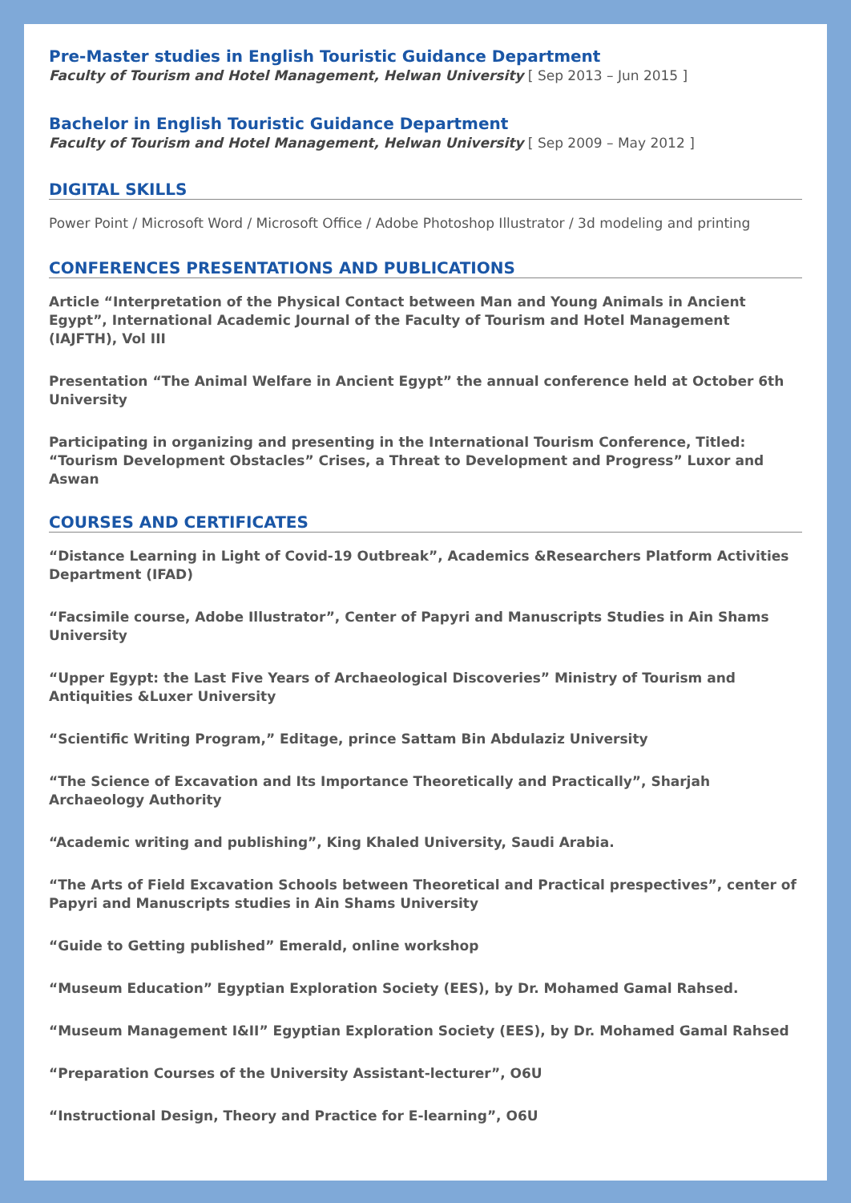Pre-Master studies in English Touristic Guidance Department
Faculty of Tourism and Hotel Management, Helwan University [ Sep 2013 – Jun 2015 ]
Bachelor in English Touristic Guidance Department
Faculty of Tourism and Hotel Management, Helwan University [ Sep 2009 – May 2012 ]
DIGITAL SKILLS
Power Point / Microsoft Word / Microsoft Office / Adobe Photoshop Illustrator / 3d modeling and printing
CONFERENCES PRESENTATIONS AND PUBLICATIONS
Article “Interpretation of the Physical Contact between Man and Young Animals in Ancient Egypt”, International Academic Journal of the Faculty of Tourism and Hotel Management (IAJFTH), Vol III
Presentation “The Animal Welfare in Ancient Egypt” the annual conference held at October 6th University
Participating in organizing and presenting in the International Tourism Conference, Titled: “Tourism Development Obstacles” Crises, a Threat to Development and Progress” Luxor and Aswan
COURSES AND CERTIFICATES
“Distance Learning in Light of Covid-19 Outbreak”, Academics &Researchers Platform Activities Department (IFAD)
“Facsimile course, Adobe Illustrator”, Center of Papyri and Manuscripts Studies in Ain Shams University
“Upper Egypt: the Last Five Years of Archaeological Discoveries” Ministry of Tourism and Antiquities &Luxer University
“Scientific Writing Program,” Editage, prince Sattam Bin Abdulaziz University
“The Science of Excavation and Its Importance Theoretically and Practically”, Sharjah Archaeology Authority
“Academic writing and publishing”, King Khaled University, Saudi Arabia.
“The Arts of Field Excavation Schools between Theoretical and Practical prespectives”, center of Papyri and Manuscripts studies in Ain Shams University
“Guide to Getting published” Emerald, online workshop
“Museum Education” Egyptian Exploration Society (EES), by Dr. Mohamed Gamal Rahsed.
“Museum Management I&II” Egyptian Exploration Society (EES), by Dr. Mohamed Gamal Rahsed
“Preparation Courses of the University Assistant-lecturer”, O6U
“Instructional Design, Theory and Practice for E-learning”, O6U